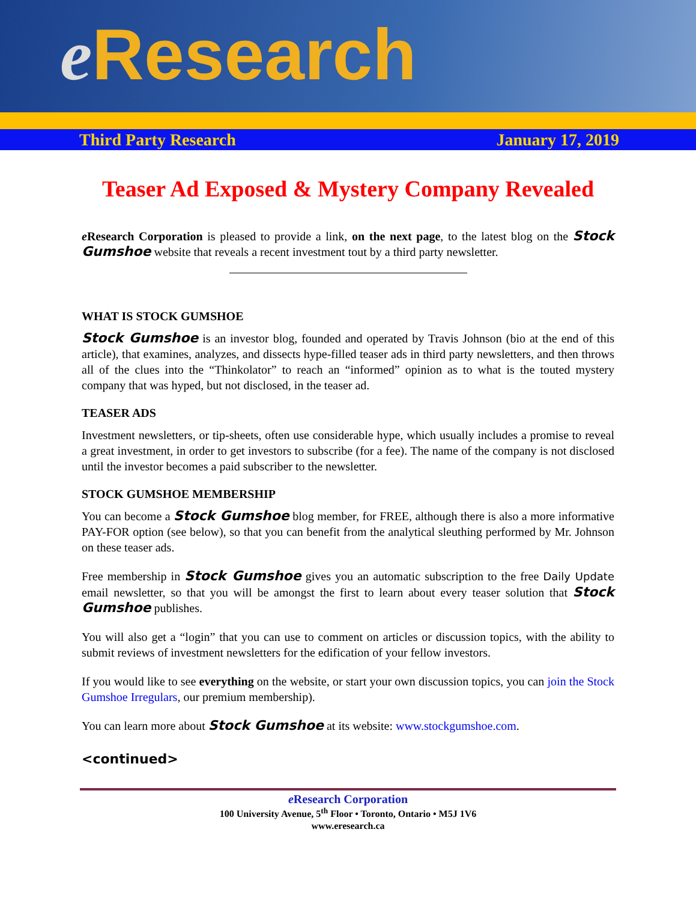e Research
Third Party Research January 17, 2019
Teaser Ad Exposed & Mystery Company Revealed
e Research Corporation is pleased to provide a link, on the next page, to the latest blog on the Stock Gumshoe website that reveals a recent investment tout by a third party newsletter.
WHAT IS STOCK GUMSHOE
Stock Gumshoe is an investor blog, founded and operated by Travis Johnson (bio at the end of this article), that examines, analyzes, and dissects hype-filled teaser ads in third party newsletters, and then throws all of the clues into the “Thinkolator” to reach an “informed” opinion as to what is the touted mystery company that was hyped, but not disclosed, in the teaser ad.
TEASER ADS
Investment newsletters, or tip-sheets, often use considerable hype, which usually includes a promise to reveal a great investment, in order to get investors to subscribe (for a fee). The name of the company is not disclosed until the investor becomes a paid subscriber to the newsletter.
STOCK GUMSHOE MEMBERSHIP
You can become a Stock Gumshoe blog member, for FREE, although there is also a more informative PAY-FOR option (see below), so that you can benefit from the analytical sleuthing performed by Mr. Johnson on these teaser ads.
Free membership in Stock Gumshoe gives you an automatic subscription to the free Daily Update email newsletter, so that you will be amongst the first to learn about every teaser solution that Stock Gumshoe publishes.
You will also get a “login” that you can use to comment on articles or discussion topics, with the ability to submit reviews of investment newsletters for the edification of your fellow investors.
If you would like to see everything on the website, or start your own discussion topics, you can join the Stock Gumshoe Irregulars, our premium membership).
You can learn more about Stock Gumshoe at its website: www.stockgumshoe.com.
<continued>
e Research Corporation
100 University Avenue, 5<sup>th</sup> Floor • Toronto, Ontario • M5J 1V6
www.eresearch.ca